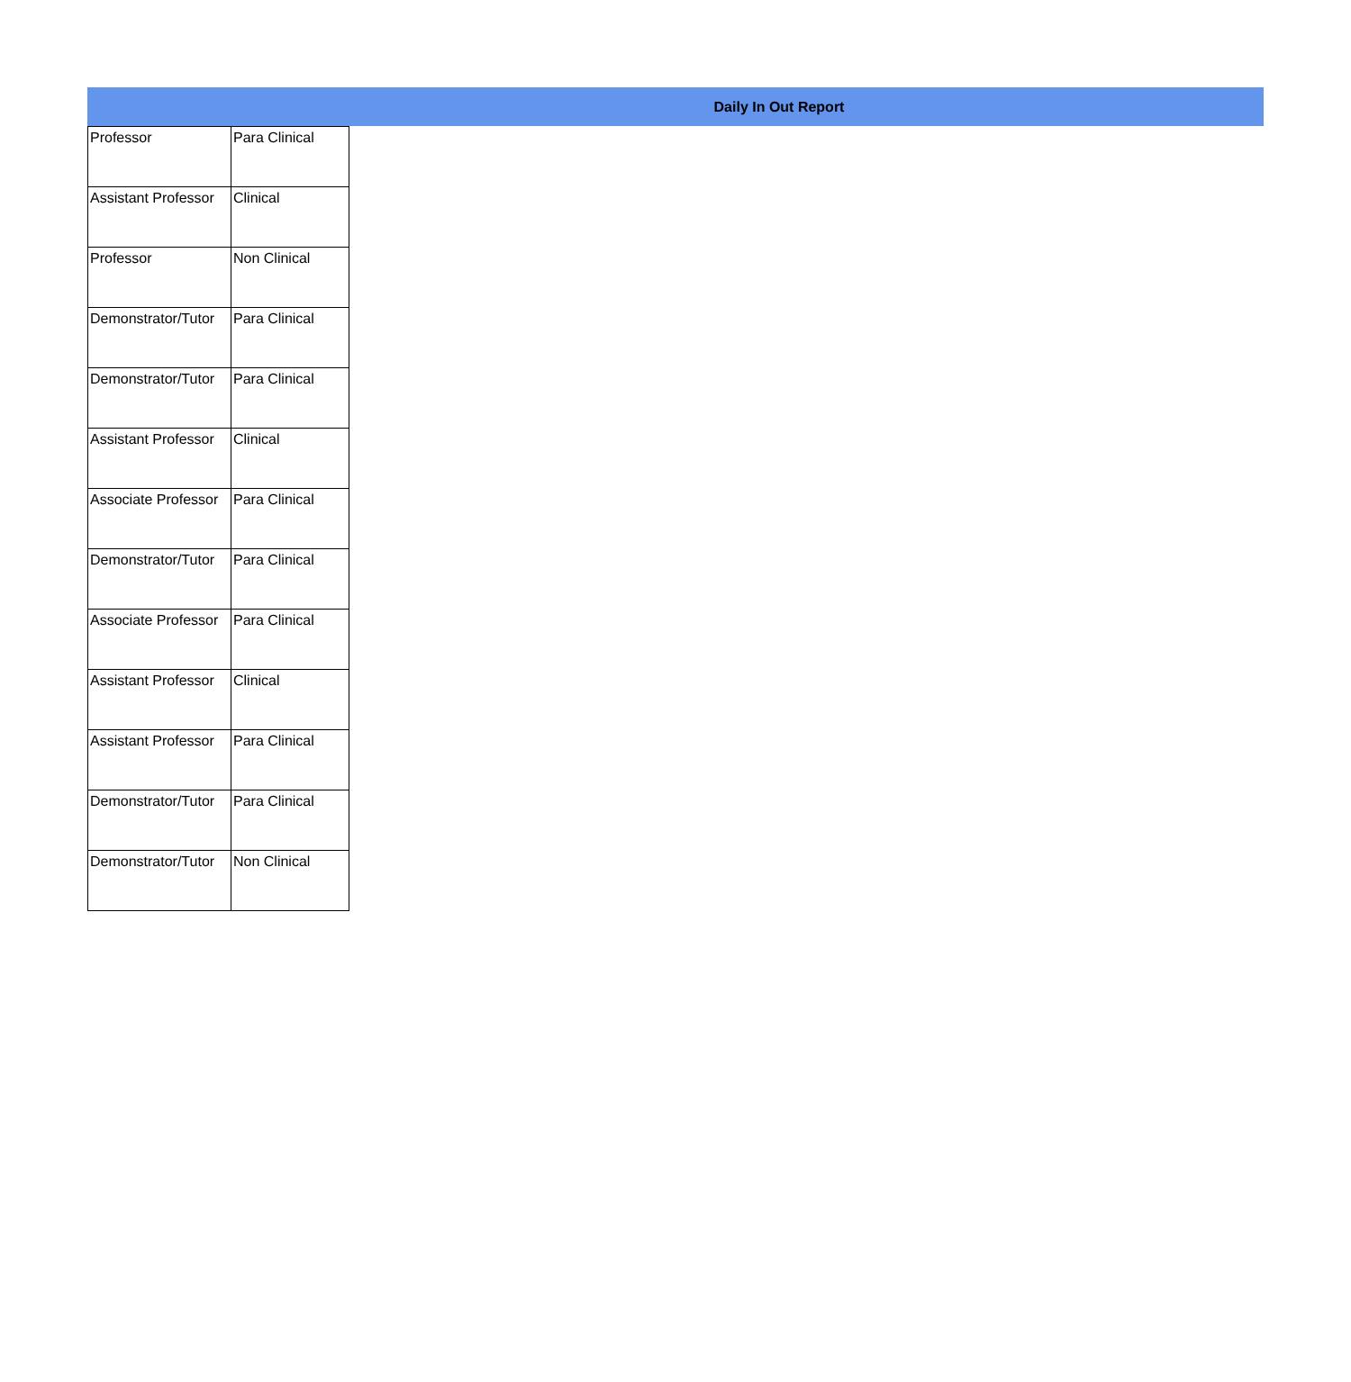Daily In Out Report
| Professor | Para Clinical |
| Assistant Professor | Clinical |
| Professor | Non Clinical |
| Demonstrator/Tutor | Para Clinical |
| Demonstrator/Tutor | Para Clinical |
| Assistant Professor | Clinical |
| Associate Professor | Para Clinical |
| Demonstrator/Tutor | Para Clinical |
| Associate Professor | Para Clinical |
| Assistant Professor | Clinical |
| Assistant Professor | Para Clinical |
| Demonstrator/Tutor | Para Clinical |
| Demonstrator/Tutor | Non Clinical |